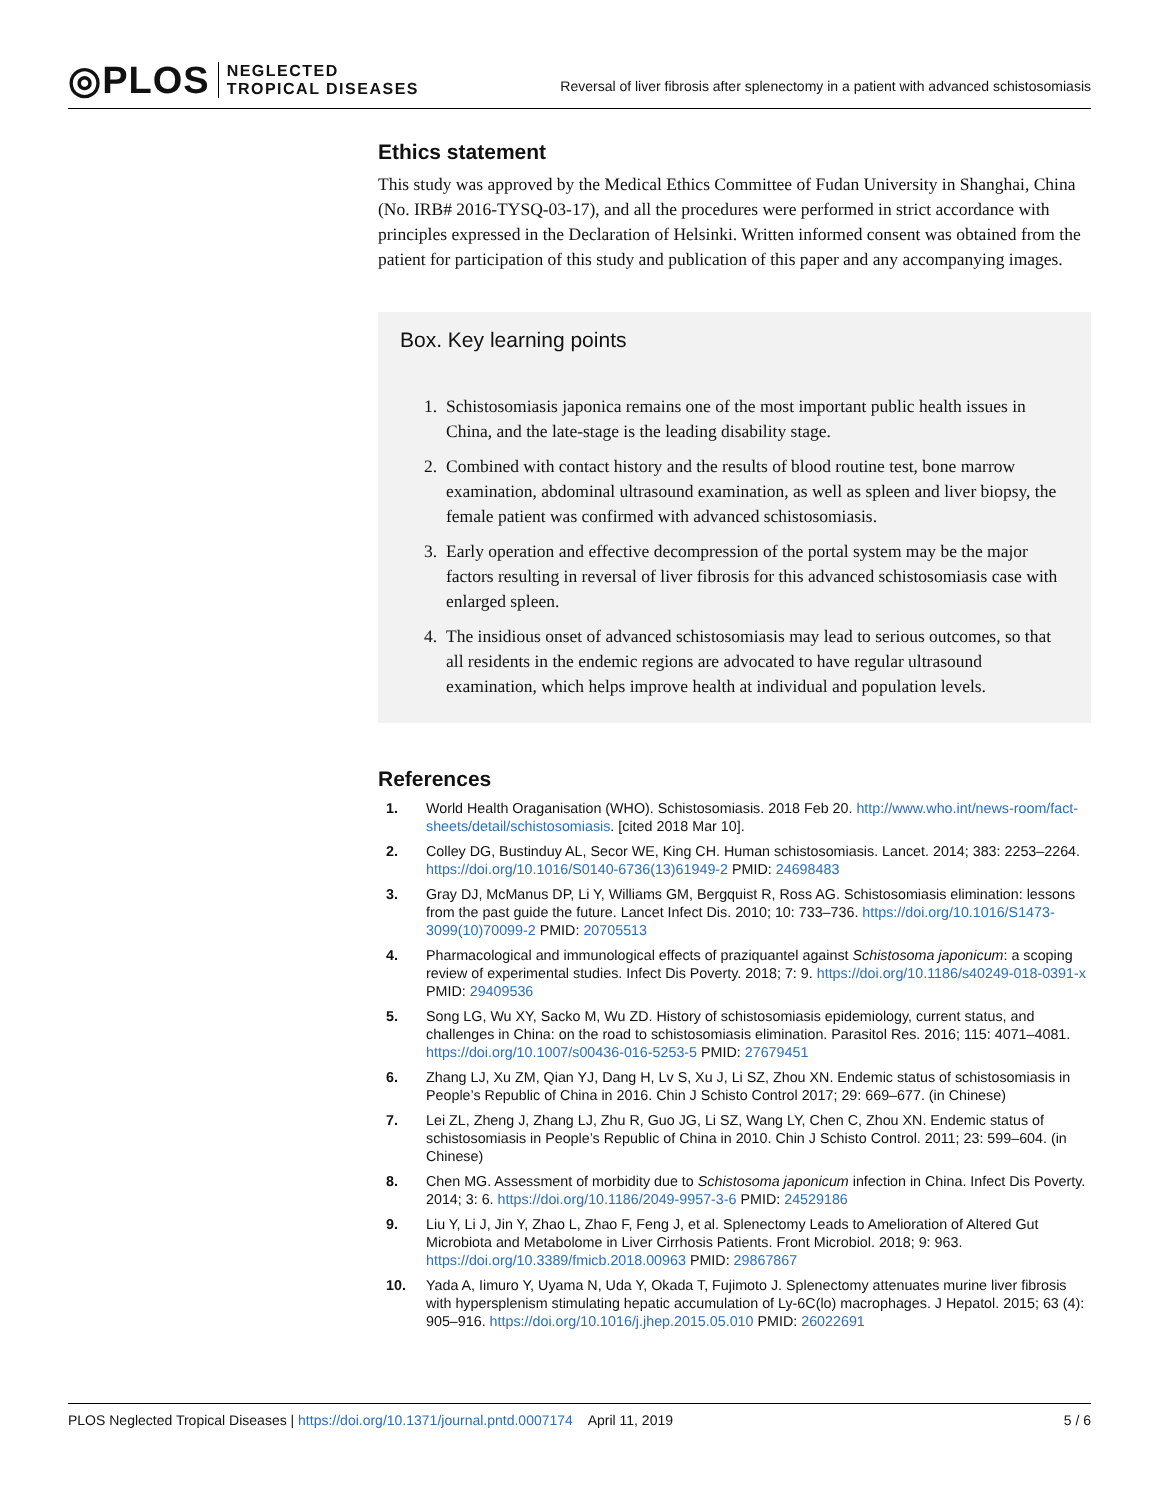◎PLOS NEGLECTED
TROPICAL DISEASES
Reversal of liver fibrosis after splenectomy in a patient with advanced schistosomiasis
Ethics statement
This study was approved by the Medical Ethics Committee of Fudan University in Shanghai, China (No. IRB# 2016-TYSQ-03-17), and all the procedures were performed in strict accordance with principles expressed in the Declaration of Helsinki. Written informed consent was obtained from the patient for participation of this study and publication of this paper and any accompanying images.
Box. Key learning points
1. Schistosomiasis japonica remains one of the most important public health issues in China, and the late-stage is the leading disability stage.
2. Combined with contact history and the results of blood routine test, bone marrow examination, abdominal ultrasound examination, as well as spleen and liver biopsy, the female patient was confirmed with advanced schistosomiasis.
3. Early operation and effective decompression of the portal system may be the major factors resulting in reversal of liver fibrosis for this advanced schistosomiasis case with enlarged spleen.
4. The insidious onset of advanced schistosomiasis may lead to serious outcomes, so that all residents in the endemic regions are advocated to have regular ultrasound examination, which helps improve health at individual and population levels.
References
1. World Health Oraganisation (WHO). Schistosomiasis. 2018 Feb 20. http://www.who.int/news-room/fact-sheets/detail/schistosomiasis. [cited 2018 Mar 10].
2. Colley DG, Bustinduy AL, Secor WE, King CH. Human schistosomiasis. Lancet. 2014; 383: 2253–2264. https://doi.org/10.1016/S0140-6736(13)61949-2 PMID: 24698483
3. Gray DJ, McManus DP, Li Y, Williams GM, Bergquist R, Ross AG. Schistosomiasis elimination: lessons from the past guide the future. Lancet Infect Dis. 2010; 10: 733–736. https://doi.org/10.1016/S1473-3099(10)70099-2 PMID: 20705513
4. Pharmacological and immunological effects of praziquantel against Schistosoma japonicum: a scoping review of experimental studies. Infect Dis Poverty. 2018; 7: 9. https://doi.org/10.1186/s40249-018-0391-x PMID: 29409536
5. Song LG, Wu XY, Sacko M, Wu ZD. History of schistosomiasis epidemiology, current status, and challenges in China: on the road to schistosomiasis elimination. Parasitol Res. 2016; 115: 4071–4081. https://doi.org/10.1007/s00436-016-5253-5 PMID: 27679451
6. Zhang LJ, Xu ZM, Qian YJ, Dang H, Lv S, Xu J, Li SZ, Zhou XN. Endemic status of schistosomiasis in People’s Republic of China in 2016. Chin J Schisto Control 2017; 29: 669–677. (in Chinese)
7. Lei ZL, Zheng J, Zhang LJ, Zhu R, Guo JG, Li SZ, Wang LY, Chen C, Zhou XN. Endemic status of schistosomiasis in People’s Republic of China in 2010. Chin J Schisto Control. 2011; 23: 599–604. (in Chinese)
8. Chen MG. Assessment of morbidity due to Schistosoma japonicum infection in China. Infect Dis Poverty. 2014; 3: 6. https://doi.org/10.1186/2049-9957-3-6 PMID: 24529186
9. Liu Y, Li J, Jin Y, Zhao L, Zhao F, Feng J, et al. Splenectomy Leads to Amelioration of Altered Gut Microbiota and Metabolome in Liver Cirrhosis Patients. Front Microbiol. 2018; 9: 963. https://doi.org/10.3389/fmicb.2018.00963 PMID: 29867867
10. Yada A, Iimuro Y, Uyama N, Uda Y, Okada T, Fujimoto J. Splenectomy attenuates murine liver fibrosis with hypersplenism stimulating hepatic accumulation of Ly-6C(lo) macrophages. J Hepatol. 2015; 63 (4): 905–916. https://doi.org/10.1016/j.jhep.2015.05.010 PMID: 26022691
PLOS Neglected Tropical Diseases | https://doi.org/10.1371/journal.pntd.0007174 April 11, 2019 5 / 6